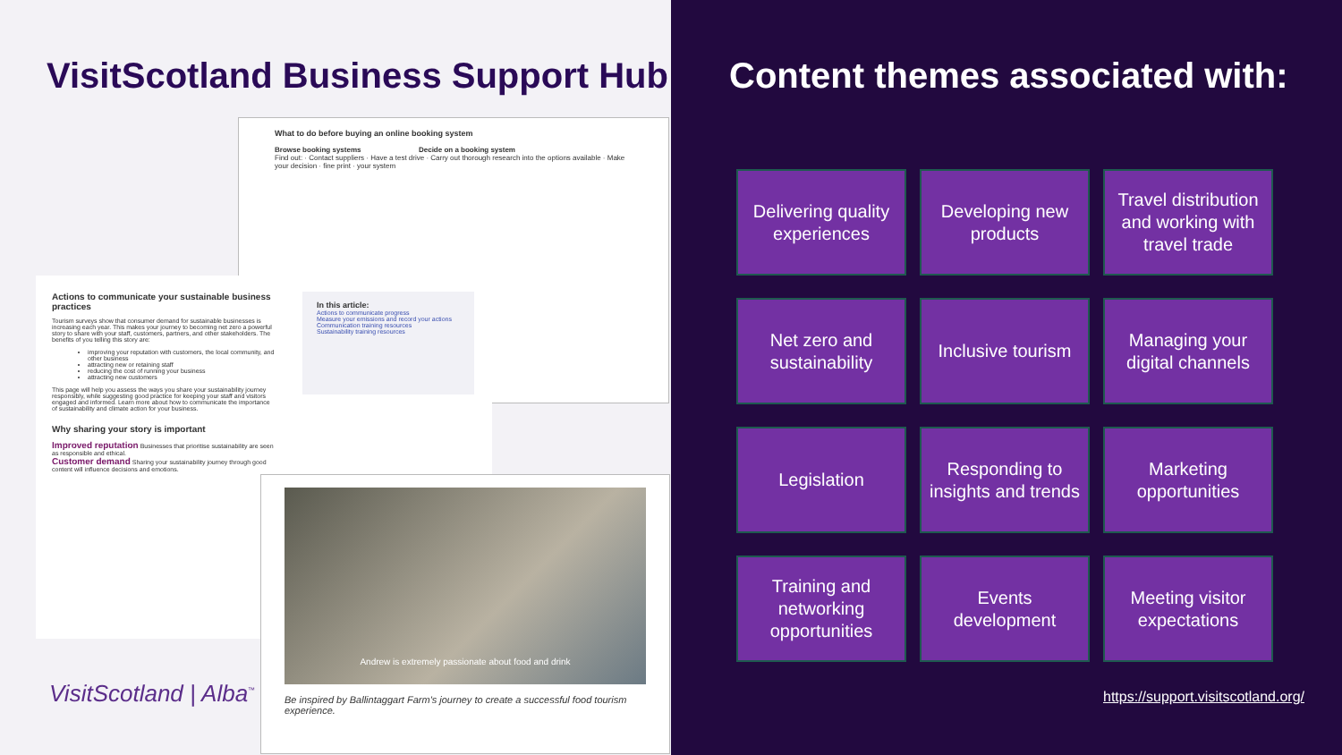VisitScotland Business Support Hub
What to do before buying an online booking system
Browse booking systems Decide on a booking system
Find out: · Contact suppliers · Have a test drive · Carry out thorough research into the options available · Make your decision · fine print · your system
Actions to communicate your sustainable business practices
Tourism surveys show that consumer demand for sustainable businesses is increasing each year. This makes your journey to becoming net zero a powerful story to share with your staff, customers, partners, and other stakeholders. The benefits of you telling this story are:
improving your reputation with customers, the local community, and other business
attracting new or retaining staff
reducing the cost of running your business
attracting new customers
This page will help you assess the ways you share your sustainability journey responsibly, while suggesting good practice for keeping your staff and visitors engaged and informed. Learn more about how to communicate the importance of sustainability and climate action for your business.
Why sharing your story is important
Improved reputation Businesses that prioritise sustainability are seen as responsible and ethical.
Customer demand Sharing your sustainability journey through good content will influence decisions and emotions.
In this article:
Actions to communicate progress
Measure your emissions and record your actions
Communication training resources
Sustainability training resources
Andrew is extremely passionate about food and drink
Be inspired by Ballintaggart Farm's journey to create a successful food tourism experience.
VisitScotland | Alba<sup>™</sup>
Content themes associated with:
Delivering quality experiences
Developing new products
Travel distribution and working with travel trade
Net zero and sustainability
Inclusive tourism
Managing your digital channels
Legislation
Responding to insights and trends
Marketing opportunities
Training and networking opportunities
Events development
Meeting visitor expectations
https://support.visitscotland.org/